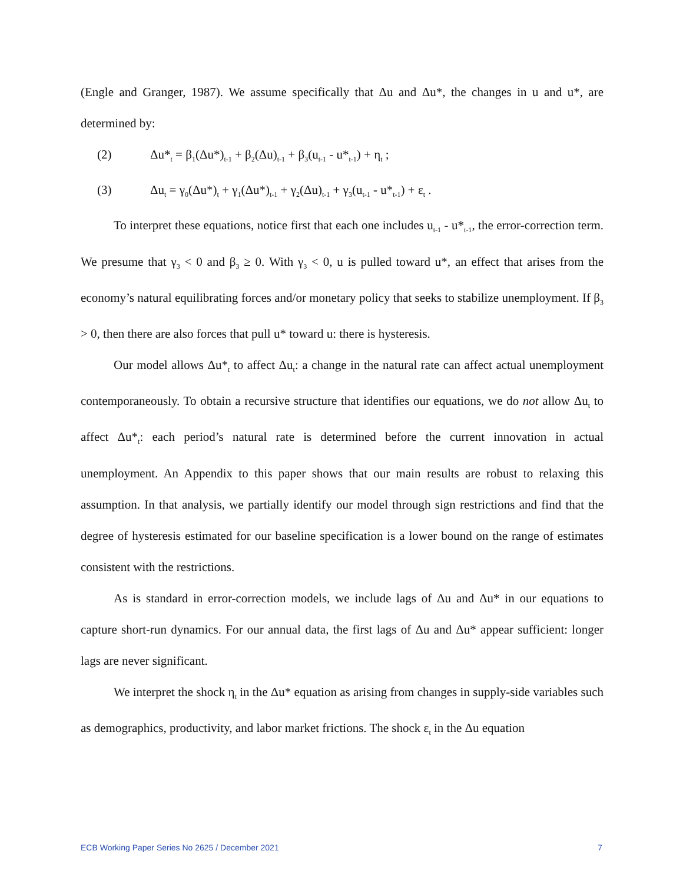(Engle and Granger, 1987). We assume specifically that Δu and Δu*, the changes in u and u*, are determined by:
(2) Δu*<sub>t</sub> = β<sub>1</sub>(Δu*)<sub>t-1</sub> + β<sub>2</sub>(Δu)<sub>t-1</sub> + β<sub>3</sub>(u<sub>t-1</sub> - u*<sub>t-1</sub>) + η<sub>t</sub> ;
(3) Δu<sub>t</sub> = γ<sub>0</sub>(Δu*)<sub>t</sub> + γ<sub>1</sub>(Δu*)<sub>t-1</sub> + γ<sub>2</sub>(Δu)<sub>t-1</sub> + γ<sub>3</sub>(u<sub>t-1</sub> - u*<sub>t-1</sub>) + ε<sub>t</sub> .
To interpret these equations, notice first that each one includes u<sub>t-1</sub> - u*<sub>t-1</sub>, the error-correction term. We presume that γ<sub>3</sub> < 0 and β<sub>3</sub> ≥ 0. With γ<sub>3</sub> < 0, u is pulled toward u*, an effect that arises from the economy’s natural equilibrating forces and/or monetary policy that seeks to stabilize unemployment. If β<sub>3</sub> > 0, then there are also forces that pull u* toward u: there is hysteresis.
Our model allows Δu*<sub>t</sub> to affect Δu<sub>t</sub>: a change in the natural rate can affect actual unemployment contemporaneously. To obtain a recursive structure that identifies our equations, we do not allow Δu<sub>t</sub> to affect Δu*<sub>t</sub>: each period’s natural rate is determined before the current innovation in actual unemployment. An Appendix to this paper shows that our main results are robust to relaxing this assumption. In that analysis, we partially identify our model through sign restrictions and find that the degree of hysteresis estimated for our baseline specification is a lower bound on the range of estimates consistent with the restrictions.
As is standard in error-correction models, we include lags of Δu and Δu* in our equations to capture short-run dynamics. For our annual data, the first lags of Δu and Δu* appear sufficient: longer lags are never significant.
We interpret the shock η<sub>t</sub> in the Δu* equation as arising from changes in supply-side variables such as demographics, productivity, and labor market frictions. The shock ε<sub>t</sub> in the Δu equation
ECB Working Paper Series No 2625 / December 2021 7